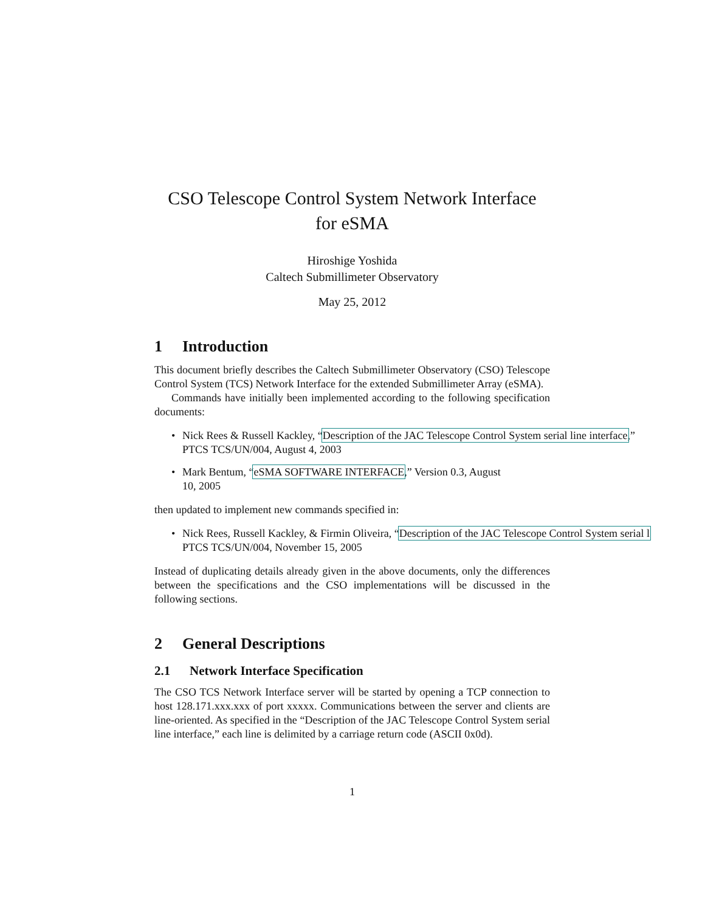CSO Telescope Control System Network Interface
for eSMA
Hiroshige Yoshida
Caltech Submillimeter Observatory
May 25, 2012
1 Introduction
This document briefly describes the Caltech Submillimeter Observatory (CSO) Telescope Control System (TCS) Network Interface for the extended Submillimeter Array (eSMA).
Commands have initially been implemented according to the following specification documents:
• Nick Rees & Russell Kackley, “Description of the JAC Telescope Control System serial line interface,”
PTCS TCS/UN/004, August 4, 2003
• Mark Bentum, “eSMA SOFTWARE INTERFACE,” Version 0.3, August
10, 2005
then updated to implement new commands specified in:
• Nick Rees, Russell Kackley, & Firmin Oliveira, “Description of the JAC Telescope Control System serial l
PTCS TCS/UN/004, November 15, 2005
Instead of duplicating details already given in the above documents, only the differences between the specifications and the CSO implementations will be discussed in the following sections.
2 General Descriptions
2.1 Network Interface Specification
The CSO TCS Network Interface server will be started by opening a TCP connection to host 128.171.xxx.xxx of port xxxxx. Communications between the server and clients are line-oriented. As specified in the “Description of the JAC Telescope Control System serial line interface,” each line is delimited by a carriage return code (ASCII 0x0d).
1